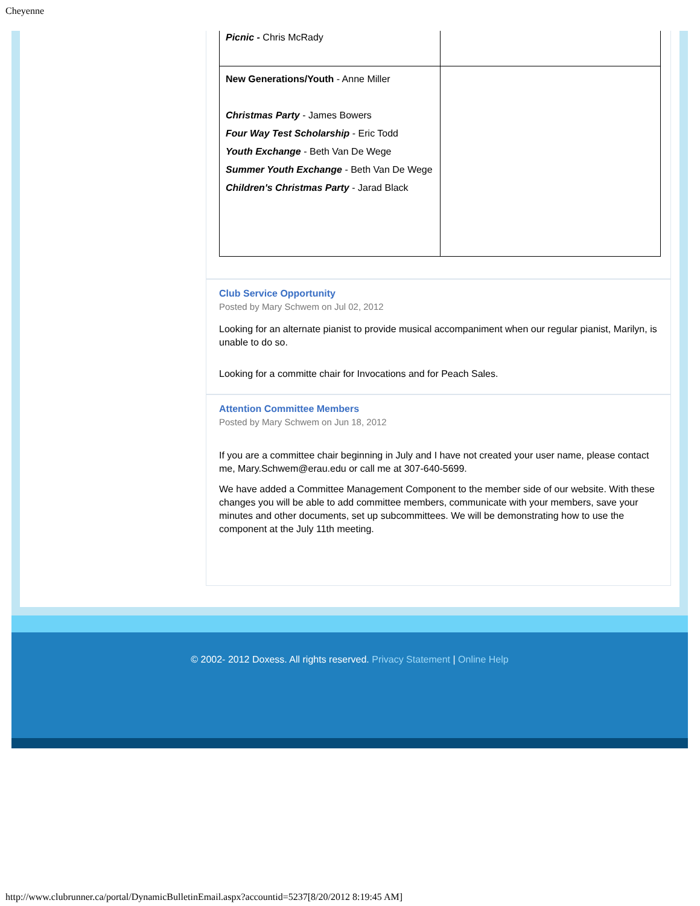Cheyenne
| Picnic - Chris McRady | |
| New Generations/Youth - Anne Miller Christmas Party - James Bowers Four Way Test Scholarship - Eric Todd Youth Exchange - Beth Van De Wege Summer Youth Exchange - Beth Van De Wege Children's Christmas Party - Jarad Black | |
Club Service Opportunity
Posted by Mary Schwem on Jul 02, 2012
Looking for an alternate pianist to provide musical accompaniment when our regular pianist, Marilyn, is unable to do so.
Looking for a committe chair for Invocations and for Peach Sales.
Attention Committee Members
Posted by Mary Schwem on Jun 18, 2012
If you are a committee chair beginning in July and I have not created your user name, please contact me, Mary.Schwem@erau.edu or call me at 307-640-5699.
We have added a Committee Management Component to the member side of our website. With these changes you will be able to add committee members, communicate with your members, save your minutes and other documents, set up subcommittees. We will be demonstrating how to use the component at the July 11th meeting.
© 2002- 2012 Doxess. All rights reserved. Privacy Statement | Online Help
http://www.clubrunner.ca/portal/DynamicBulletinEmail.aspx?accountid=5237[8/20/2012 8:19:45 AM]